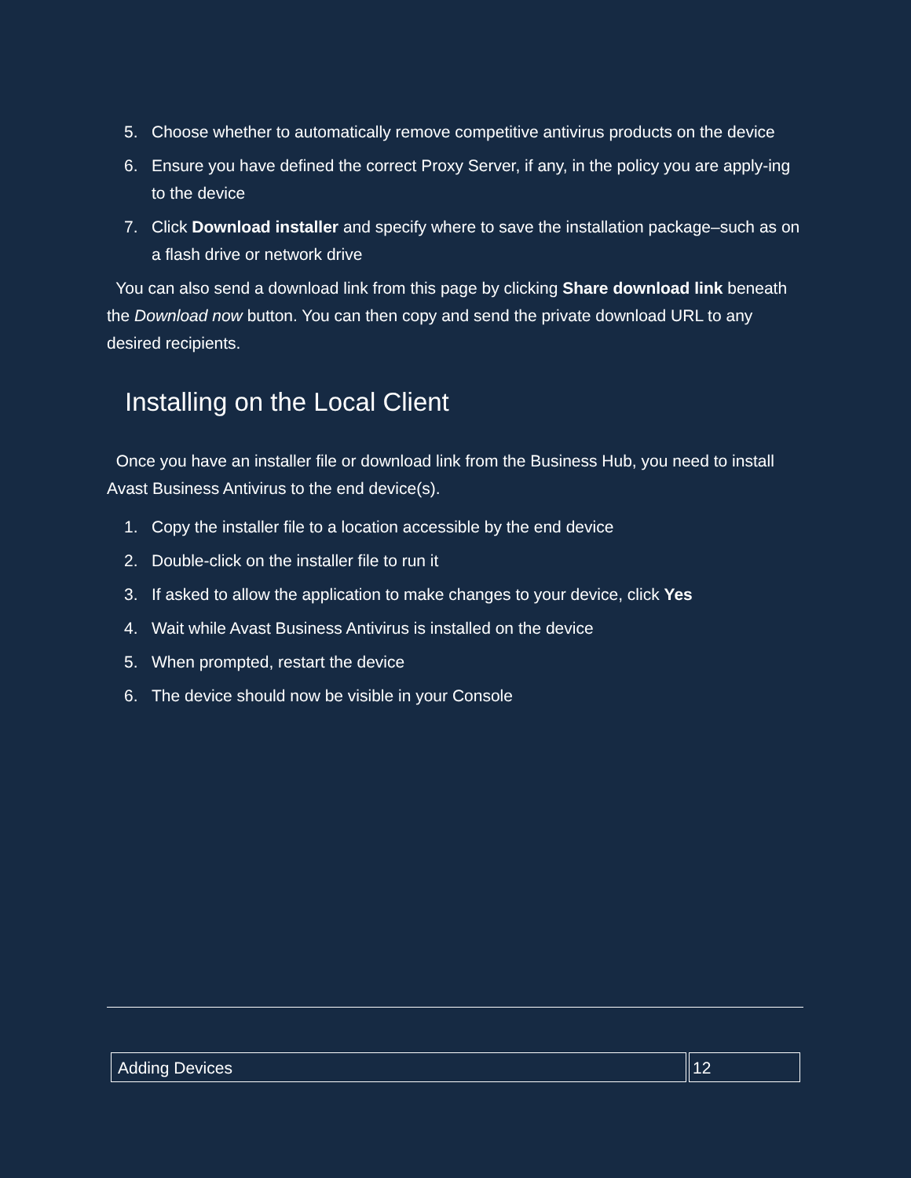5. Choose whether to automatically remove competitive antivirus products on the device
6. Ensure you have defined the correct Proxy Server, if any, in the policy you are apply-ing to the device
7. Click Download installer and specify where to save the installation package–such as on a flash drive or network drive
You can also send a download link from this page by clicking Share download link beneath the Download now button. You can then copy and send the private download URL to any desired recipients.
Installing on the Local Client
Once you have an installer file or download link from the Business Hub, you need to install Avast Business Antivirus to the end device(s).
1. Copy the installer file to a location accessible by the end device
2. Double-click on the installer file to run it
3. If asked to allow the application to make changes to your device, click Yes
4. Wait while Avast Business Antivirus is installed on the device
5. When prompted, restart the device
6. The device should now be visible in your Console
| Adding Devices | 12 |